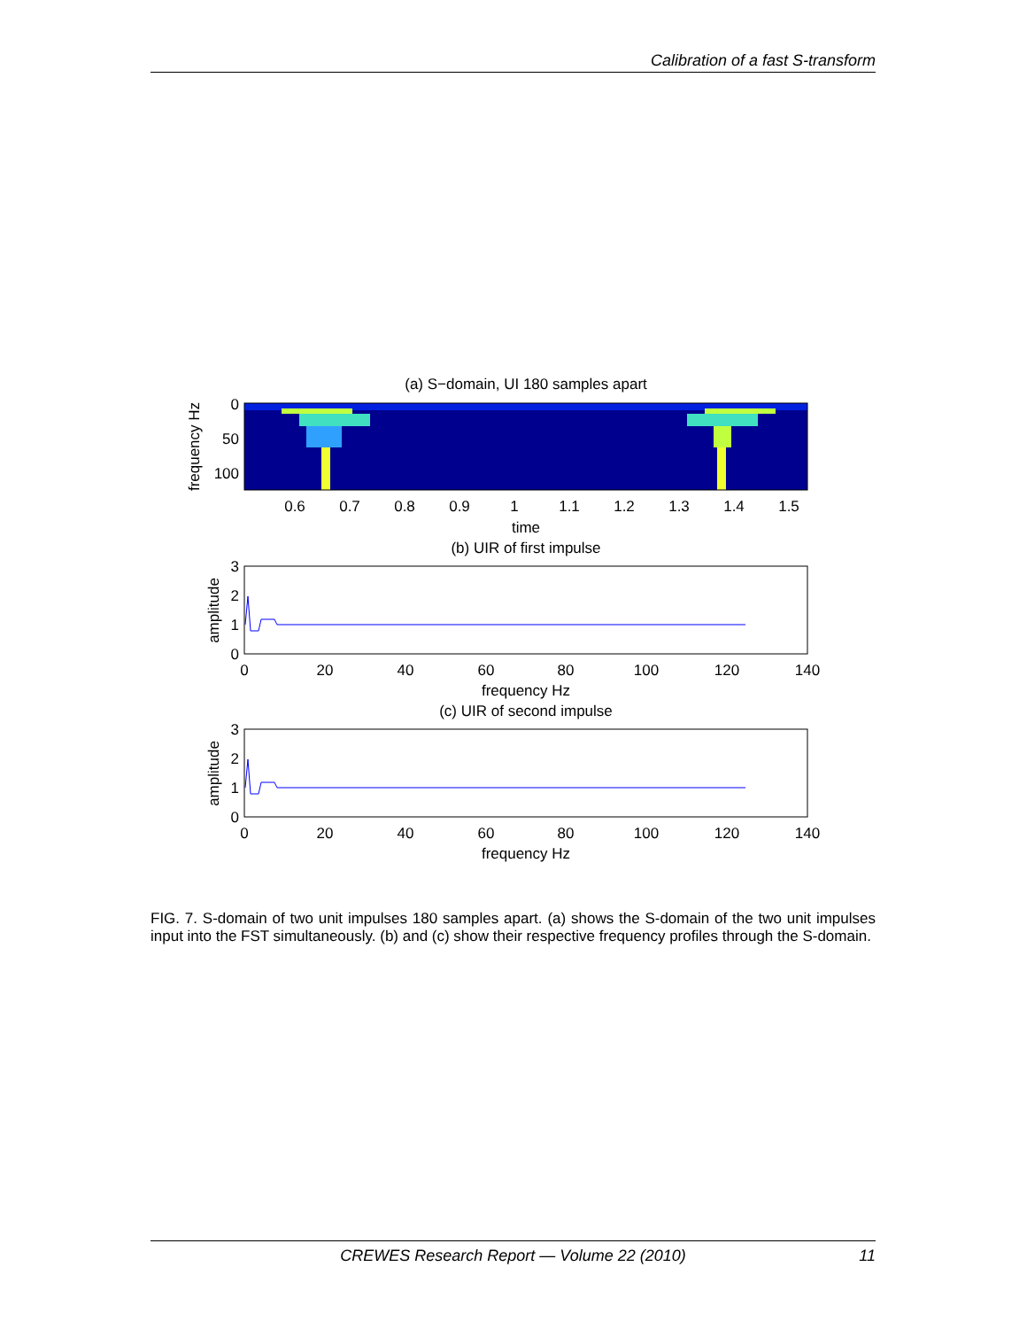Calibration of a fast S-transform
(a) S−domain, UI 180 samples apart
0
50
100
0.6
0.7
0.8
0.9
1
1.1
1.2
1.3
1.4
1.5
time
frequency Hz
(b) UIR of first impulse
3
2
1
0
0
20
40
60
80
100
120
140
frequency Hz
amplitude
(c) UIR of second impulse
3
2
1
0
0
20
40
60
80
100
120
140
frequency Hz
amplitude
FIG. 7. S-domain of two unit impulses 180 samples apart. (a) shows the S-domain of the two unit impulses input into the FST simultaneously. (b) and (c) show their respective frequency profiles through the S-domain.
CREWES Research Report — Volume 22 (2010)
11